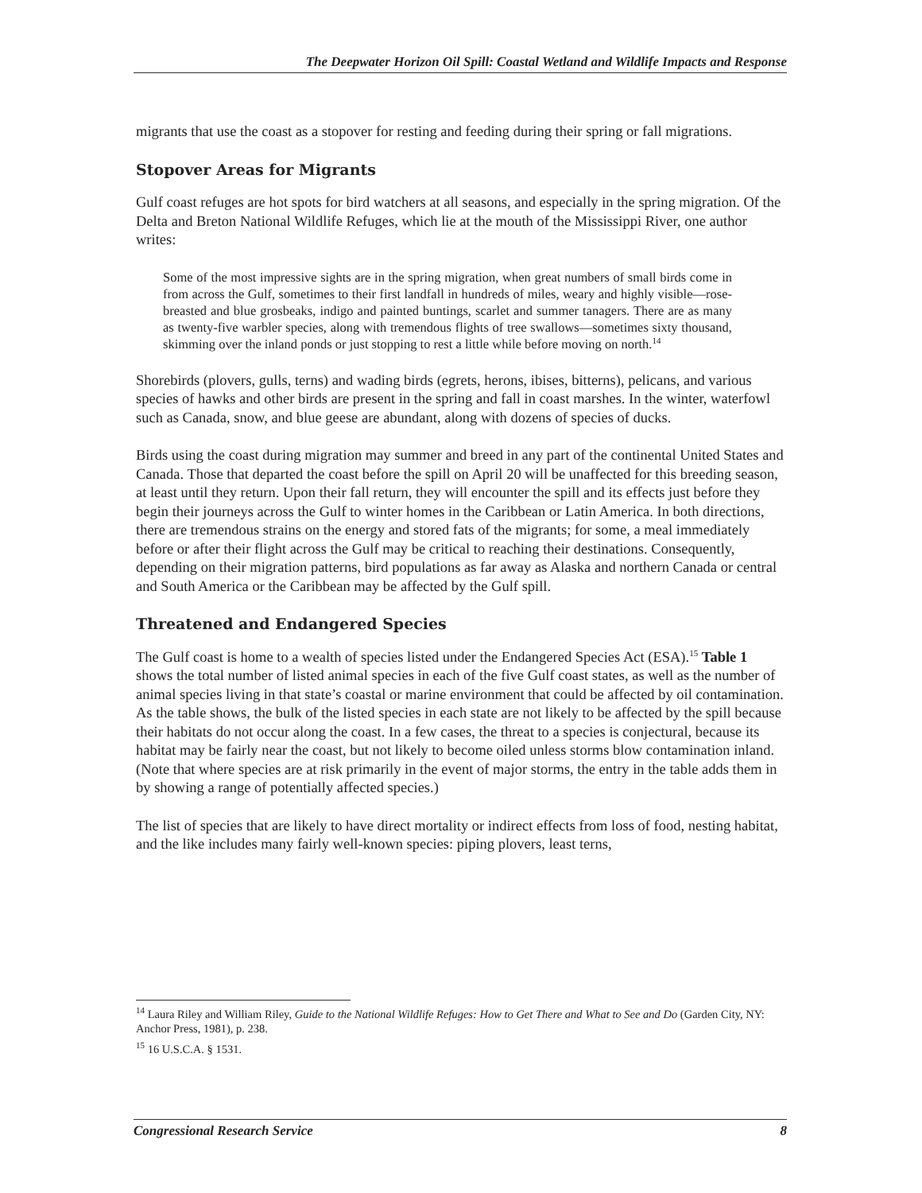The Deepwater Horizon Oil Spill: Coastal Wetland and Wildlife Impacts and Response
migrants that use the coast as a stopover for resting and feeding during their spring or fall migrations.
Stopover Areas for Migrants
Gulf coast refuges are hot spots for bird watchers at all seasons, and especially in the spring migration. Of the Delta and Breton National Wildlife Refuges, which lie at the mouth of the Mississippi River, one author writes:
Some of the most impressive sights are in the spring migration, when great numbers of small birds come in from across the Gulf, sometimes to their first landfall in hundreds of miles, weary and highly visible—rose-breasted and blue grosbeaks, indigo and painted buntings, scarlet and summer tanagers. There are as many as twenty-five warbler species, along with tremendous flights of tree swallows—sometimes sixty thousand, skimming over the inland ponds or just stopping to rest a little while before moving on north.<sup>14</sup>
Shorebirds (plovers, gulls, terns) and wading birds (egrets, herons, ibises, bitterns), pelicans, and various species of hawks and other birds are present in the spring and fall in coast marshes. In the winter, waterfowl such as Canada, snow, and blue geese are abundant, along with dozens of species of ducks.
Birds using the coast during migration may summer and breed in any part of the continental United States and Canada. Those that departed the coast before the spill on April 20 will be unaffected for this breeding season, at least until they return. Upon their fall return, they will encounter the spill and its effects just before they begin their journeys across the Gulf to winter homes in the Caribbean or Latin America. In both directions, there are tremendous strains on the energy and stored fats of the migrants; for some, a meal immediately before or after their flight across the Gulf may be critical to reaching their destinations. Consequently, depending on their migration patterns, bird populations as far away as Alaska and northern Canada or central and South America or the Caribbean may be affected by the Gulf spill.
Threatened and Endangered Species
The Gulf coast is home to a wealth of species listed under the Endangered Species Act (ESA).<sup>15</sup> Table 1 shows the total number of listed animal species in each of the five Gulf coast states, as well as the number of animal species living in that state’s coastal or marine environment that could be affected by oil contamination. As the table shows, the bulk of the listed species in each state are not likely to be affected by the spill because their habitats do not occur along the coast. In a few cases, the threat to a species is conjectural, because its habitat may be fairly near the coast, but not likely to become oiled unless storms blow contamination inland. (Note that where species are at risk primarily in the event of major storms, the entry in the table adds them in by showing a range of potentially affected species.)
The list of species that are likely to have direct mortality or indirect effects from loss of food, nesting habitat, and the like includes many fairly well-known species: piping plovers, least terns,
<sup>14</sup> Laura Riley and William Riley, Guide to the National Wildlife Refuges: How to Get There and What to See and Do (Garden City, NY: Anchor Press, 1981), p. 238.
<sup>15</sup> 16 U.S.C.A. § 1531.
Congressional Research Service 8